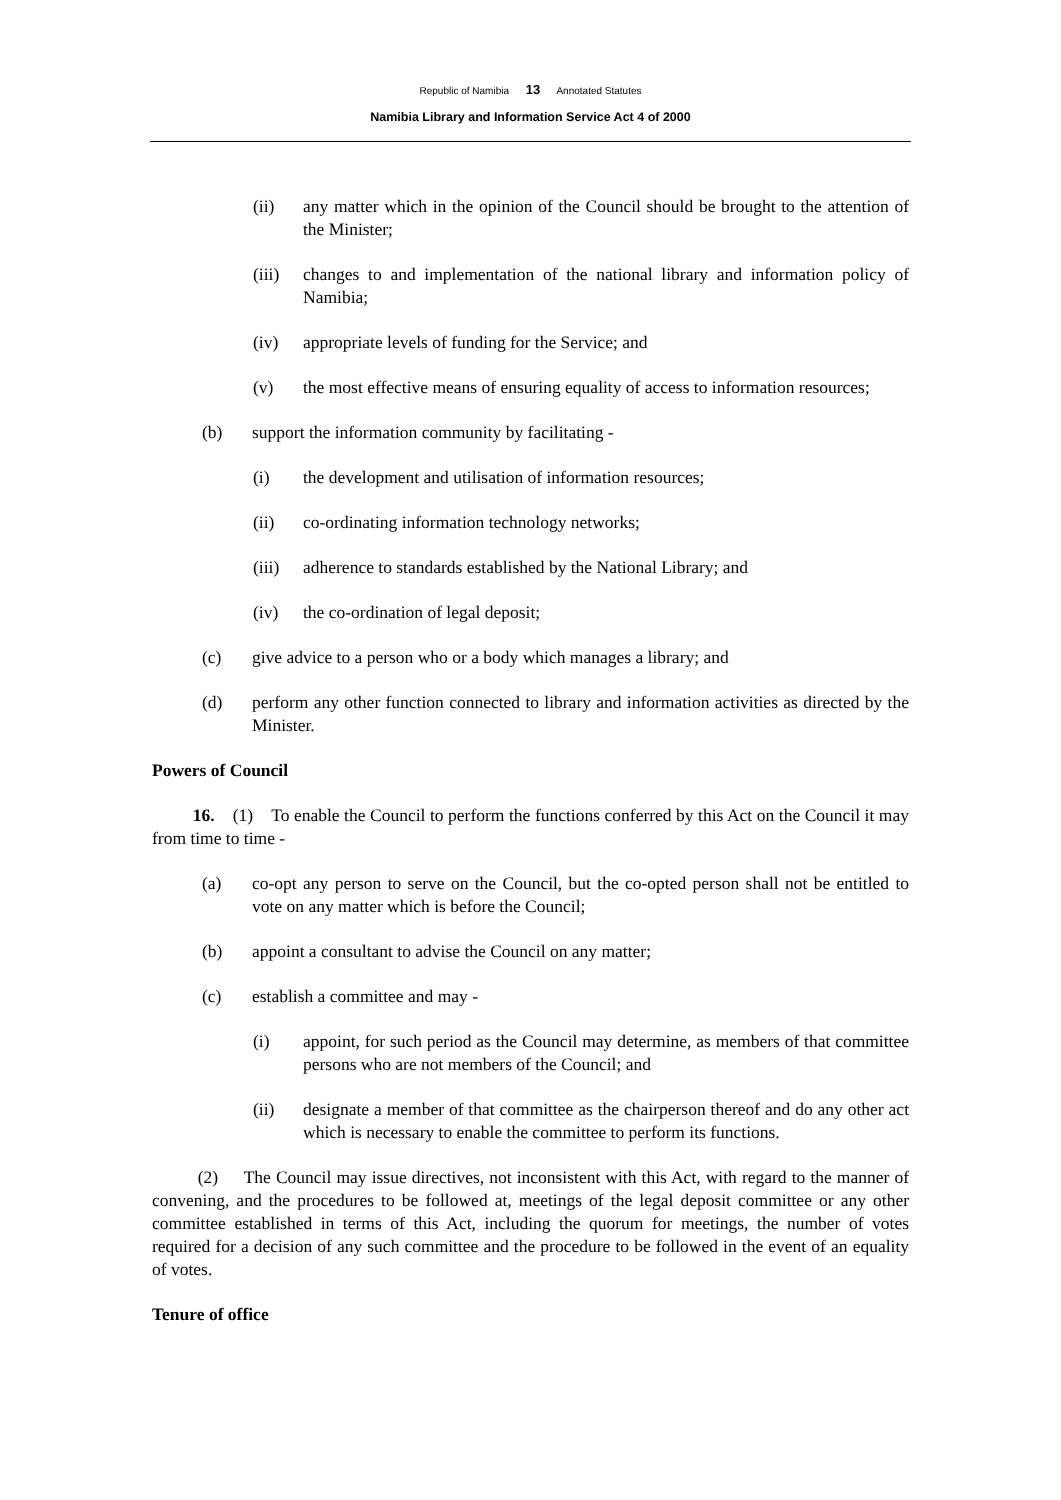Republic of Namibia 13 Annotated Statutes
Namibia Library and Information Service Act 4 of 2000
(ii) any matter which in the opinion of the Council should be brought to the attention of the Minister;
(iii) changes to and implementation of the national library and information policy of Namibia;
(iv) appropriate levels of funding for the Service; and
(v) the most effective means of ensuring equality of access to information resources;
(b) support the information community by facilitating -
(i) the development and utilisation of information resources;
(ii) co-ordinating information technology networks;
(iii) adherence to standards established by the National Library; and
(iv) the co-ordination of legal deposit;
(c) give advice to a person who or a body which manages a library; and
(d) perform any other function connected to library and information activities as directed by the Minister.
Powers of Council
16. (1) To enable the Council to perform the functions conferred by this Act on the Council it may from time to time -
(a) co-opt any person to serve on the Council, but the co-opted person shall not be entitled to vote on any matter which is before the Council;
(b) appoint a consultant to advise the Council on any matter;
(c) establish a committee and may -
(i) appoint, for such period as the Council may determine, as members of that committee persons who are not members of the Council; and
(ii) designate a member of that committee as the chairperson thereof and do any other act which is necessary to enable the committee to perform its functions.
(2) The Council may issue directives, not inconsistent with this Act, with regard to the manner of convening, and the procedures to be followed at, meetings of the legal deposit committee or any other committee established in terms of this Act, including the quorum for meetings, the number of votes required for a decision of any such committee and the procedure to be followed in the event of an equality of votes.
Tenure of office